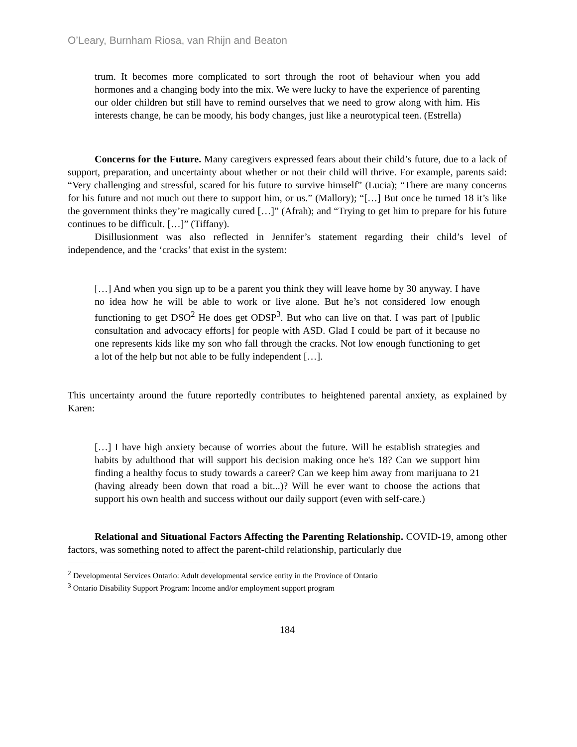O’Leary, Burnham Riosa, van Rhijn and Beaton
trum. It becomes more complicated to sort through the root of behaviour when you add hormones and a changing body into the mix. We were lucky to have the experience of parenting our older children but still have to remind ourselves that we need to grow along with him. His interests change, he can be moody, his body changes, just like a neurotypical teen. (Estrella)
Concerns for the Future. Many caregivers expressed fears about their child’s future, due to a lack of support, preparation, and uncertainty about whether or not their child will thrive. For example, parents said: “Very challenging and stressful, scared for his future to survive himself” (Lucia); “There are many concerns for his future and not much out there to support him, or us.” (Mallory); “[…] But once he turned 18 it’s like the government thinks they’re magically cured […]” (Afrah); and “Trying to get him to prepare for his future continues to be difficult. […]” (Tiffany).
Disillusionment was also reflected in Jennifer’s statement regarding their child’s level of independence, and the ‘cracks’ that exist in the system:
[…] And when you sign up to be a parent you think they will leave home by 30 anyway. I have no idea how he will be able to work or live alone. But he’s not considered low enough functioning to get DSO<sup>2</sup> He does get ODSP<sup>3</sup>. But who can live on that. I was part of [public consultation and advocacy efforts] for people with ASD. Glad I could be part of it because no one represents kids like my son who fall through the cracks. Not low enough functioning to get a lot of the help but not able to be fully independent […].
This uncertainty around the future reportedly contributes to heightened parental anxiety, as explained by Karen:
[…] I have high anxiety because of worries about the future. Will he establish strategies and habits by adulthood that will support his decision making once he's 18? Can we support him finding a healthy focus to study towards a career? Can we keep him away from marijuana to 21 (having already been down that road a bit...)? Will he ever want to choose the actions that support his own health and success without our daily support (even with self-care.)
Relational and Situational Factors Affecting the Parenting Relationship. COVID-19, among other factors, was something noted to affect the parent-child relationship, particularly due
<sup>2</sup> Developmental Services Ontario: Adult developmental service entity in the Province of Ontario
<sup>3</sup> Ontario Disability Support Program: Income and/or employment support program
184